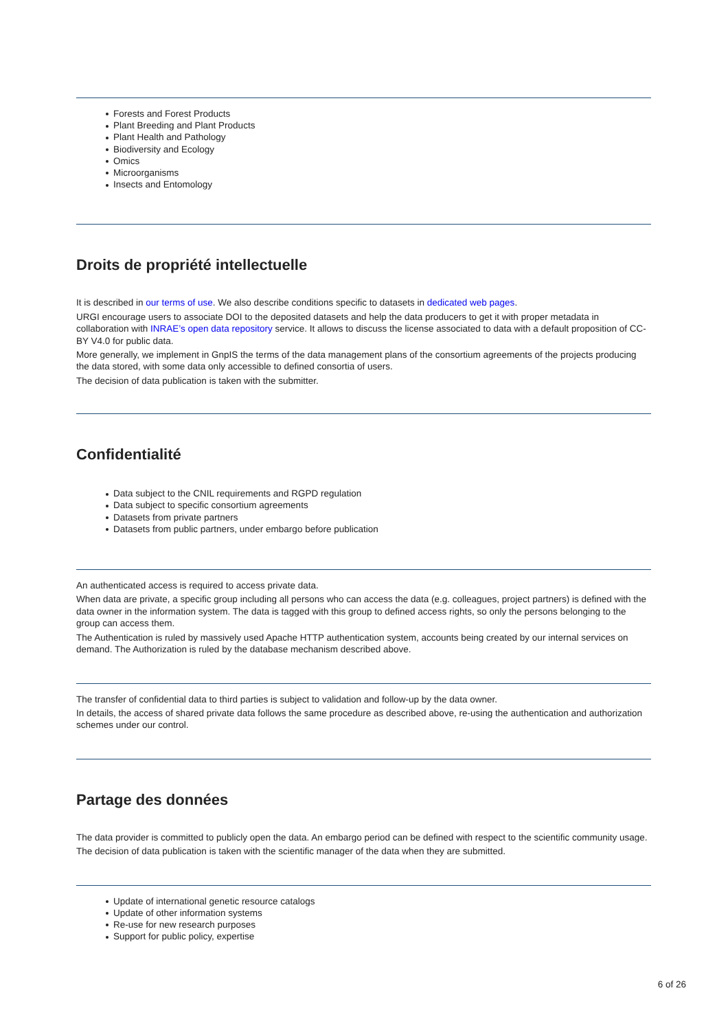Forests and Forest Products
Plant Breeding and Plant Products
Plant Health and Pathology
Biodiversity and Ecology
Omics
Microorganisms
Insects and Entomology
Droits de propriété intellectuelle
It is described in our terms of use. We also describe conditions specific to datasets in dedicated web pages.
URGI encourage users to associate DOI to the deposited datasets and help the data producers to get it with proper metadata in collaboration with INRAE’s open data repository service. It allows to discuss the license associated to data with a default proposition of CC-BY V4.0 for public data.
More generally, we implement in GnpIS the terms of the data management plans of the consortium agreements of the projects producing the data stored, with some data only accessible to defined consortia of users.
The decision of data publication is taken with the submitter.
Confidentialité
Data subject to the CNIL requirements and RGPD regulation
Data subject to specific consortium agreements
Datasets from private partners
Datasets from public partners, under embargo before publication
An authenticated access is required to access private data.
When data are private, a specific group including all persons who can access the data (e.g. colleagues, project partners) is defined with the data owner in the information system. The data is tagged with this group to defined access rights, so only the persons belonging to the group can access them.
The Authentication is ruled by massively used Apache HTTP authentication system, accounts being created by our internal services on demand. The Authorization is ruled by the database mechanism described above.
The transfer of confidential data to third parties is subject to validation and follow-up by the data owner.
In details, the access of shared private data follows the same procedure as described above, re-using the authentication and authorization schemes under our control.
Partage des données
The data provider is committed to publicly open the data. An embargo period can be defined with respect to the scientific community usage.
The decision of data publication is taken with the scientific manager of the data when they are submitted.
Update of international genetic resource catalogs
Update of other information systems
Re-use for new research purposes
Support for public policy, expertise
6 of 26